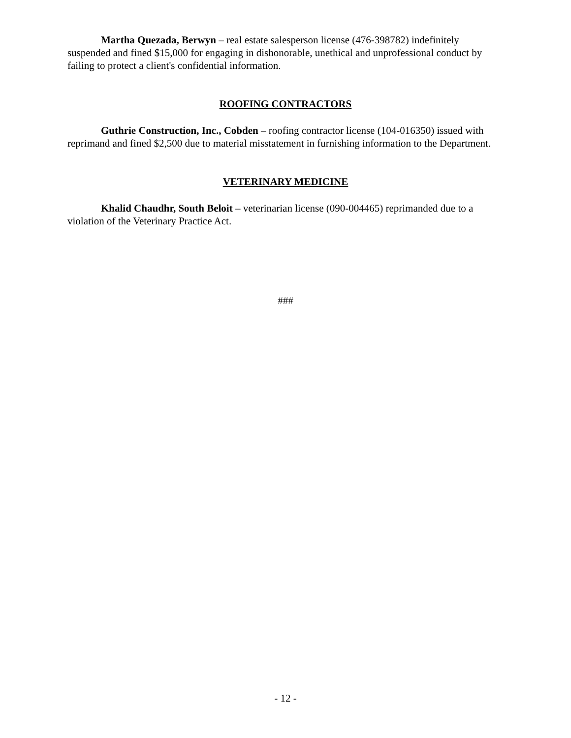Martha Quezada, Berwyn – real estate salesperson license (476-398782) indefinitely suspended and fined $15,000 for engaging in dishonorable, unethical and unprofessional conduct by failing to protect a client's confidential information.
ROOFING CONTRACTORS
Guthrie Construction, Inc., Cobden – roofing contractor license (104-016350) issued with reprimand and fined $2,500 due to material misstatement in furnishing information to the Department.
VETERINARY MEDICINE
Khalid Chaudhr, South Beloit – veterinarian license (090-004465) reprimanded due to a violation of the Veterinary Practice Act.
###
- 12 -